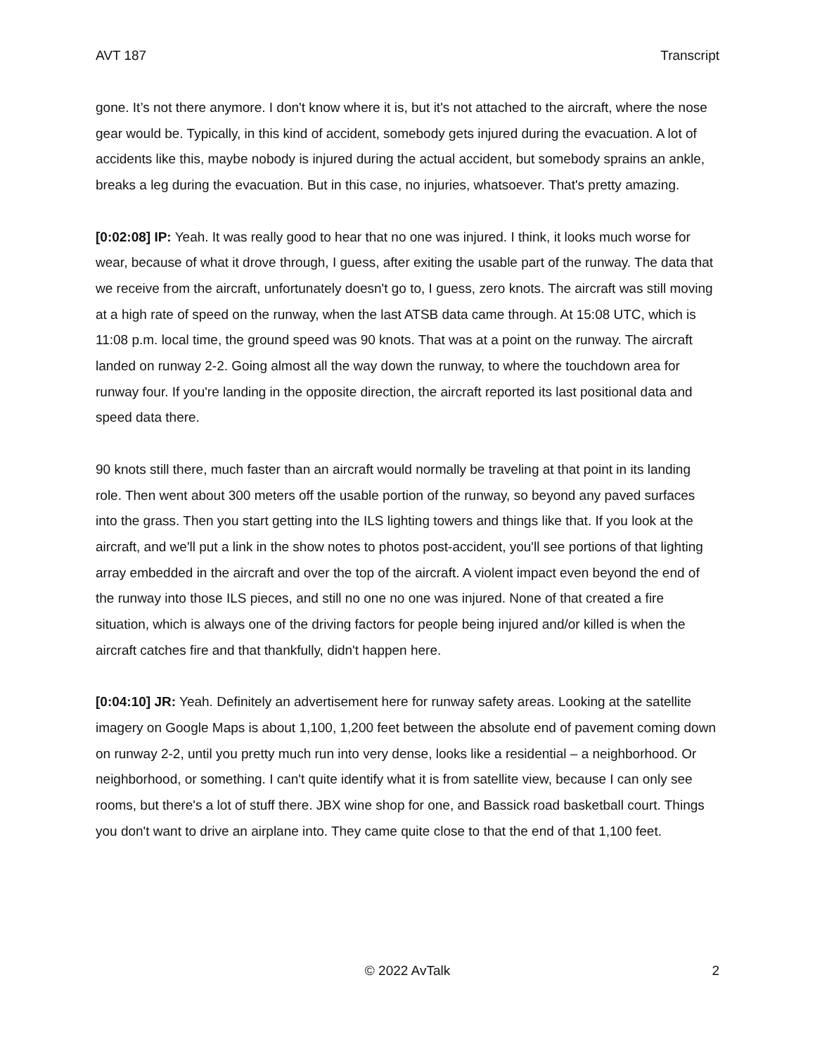AVT 187 Transcript
gone. It’s not there anymore. I don't know where it is, but it's not attached to the aircraft, where the nose gear would be. Typically, in this kind of accident, somebody gets injured during the evacuation. A lot of accidents like this, maybe nobody is injured during the actual accident, but somebody sprains an ankle, breaks a leg during the evacuation. But in this case, no injuries, whatsoever. That's pretty amazing.
[0:02:08] IP: Yeah. It was really good to hear that no one was injured. I think, it looks much worse for wear, because of what it drove through, I guess, after exiting the usable part of the runway. The data that we receive from the aircraft, unfortunately doesn't go to, I guess, zero knots. The aircraft was still moving at a high rate of speed on the runway, when the last ATSB data came through. At 15:08 UTC, which is 11:08 p.m. local time, the ground speed was 90 knots. That was at a point on the runway. The aircraft landed on runway 2-2. Going almost all the way down the runway, to where the touchdown area for runway four. If you're landing in the opposite direction, the aircraft reported its last positional data and speed data there.
90 knots still there, much faster than an aircraft would normally be traveling at that point in its landing role. Then went about 300 meters off the usable portion of the runway, so beyond any paved surfaces into the grass. Then you start getting into the ILS lighting towers and things like that. If you look at the aircraft, and we'll put a link in the show notes to photos post-accident, you'll see portions of that lighting array embedded in the aircraft and over the top of the aircraft. A violent impact even beyond the end of the runway into those ILS pieces, and still no one no one was injured. None of that created a fire situation, which is always one of the driving factors for people being injured and/or killed is when the aircraft catches fire and that thankfully, didn't happen here.
[0:04:10] JR: Yeah. Definitely an advertisement here for runway safety areas. Looking at the satellite imagery on Google Maps is about 1,100, 1,200 feet between the absolute end of pavement coming down on runway 2-2, until you pretty much run into very dense, looks like a residential – a neighborhood. Or neighborhood, or something. I can't quite identify what it is from satellite view, because I can only see rooms, but there's a lot of stuff there. JBX wine shop for one, and Bassick road basketball court. Things you don't want to drive an airplane into. They came quite close to that the end of that 1,100 feet.
© 2022 AvTalk 2